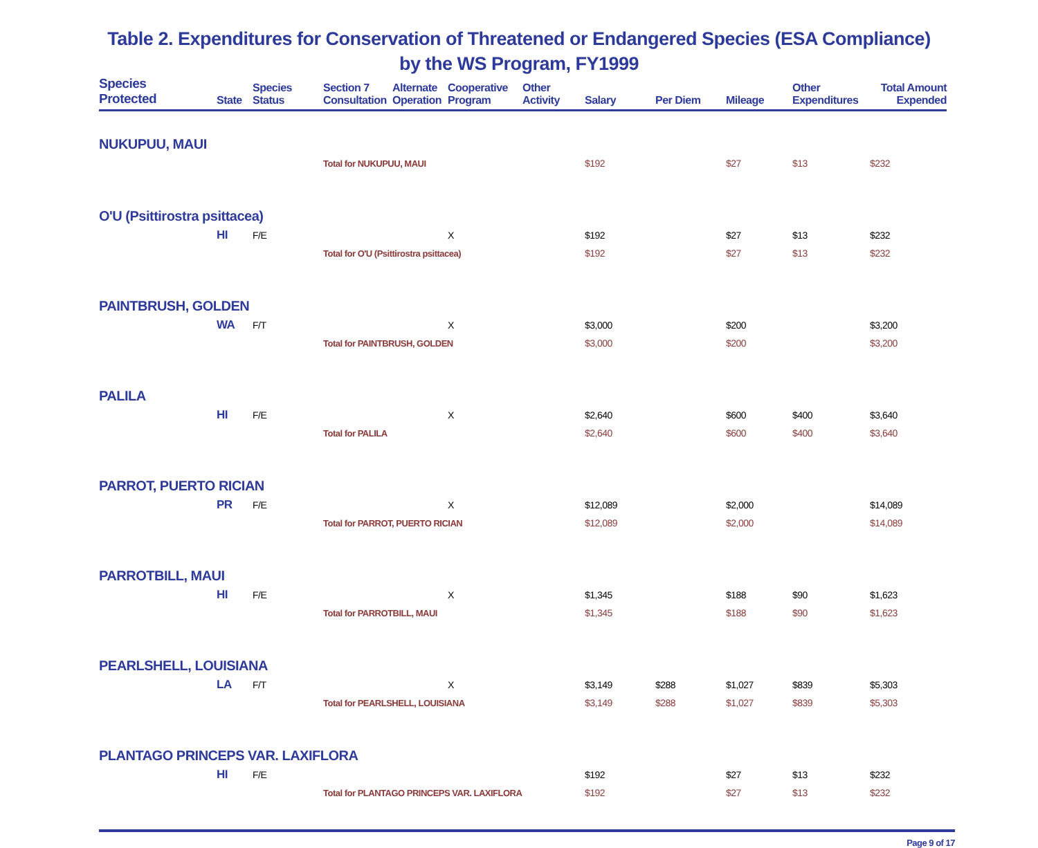Table 2. Expenditures for Conservation of Threatened or Endangered Species (ESA Compliance) by the WS Program, FY1999
| Species Protected | State | Species Status | Section 7 Consultation | Alternate Operation | Cooperative Program | Other Activity | Salary | Per Diem | Mileage | Other Expenditures | Total Amount Expended |
| --- | --- | --- | --- | --- | --- | --- | --- | --- | --- | --- | --- |
| NUKUPUU, MAUI | | | | | | | | | | | |
| | | | Total for NUKUPUU, MAUI | | | | $192 | | $27 | $13 | $232 |
| O'U (Psittirostra psittacea) | | | | | | | | | | | |
| | HI | F/E | | | X | | $192 | | $27 | $13 | $232 |
| | | | Total for O'U (Psittirostra psittacea) | | | | $192 | | $27 | $13 | $232 |
| PAINTBRUSH, GOLDEN | | | | | | | | | | | |
| | WA | F/T | | | X | | $3,000 | | $200 | | $3,200 |
| | | | Total for PAINTBRUSH, GOLDEN | | | | $3,000 | | $200 | | $3,200 |
| PALILA | | | | | | | | | | | |
| | HI | F/E | | | X | | $2,640 | | $600 | $400 | $3,640 |
| | | | Total for PALILA | | | | $2,640 | | $600 | $400 | $3,640 |
| PARROT, PUERTO RICIAN | | | | | | | | | | | |
| | PR | F/E | | | X | | $12,089 | | $2,000 | | $14,089 |
| | | | Total for PARROT, PUERTO RICIAN | | | | $12,089 | | $2,000 | | $14,089 |
| PARROTBILL, MAUI | | | | | | | | | | | |
| | HI | F/E | | | X | | $1,345 | | $188 | $90 | $1,623 |
| | | | Total for PARROTBILL, MAUI | | | | $1,345 | | $188 | $90 | $1,623 |
| PEARLSHELL, LOUISIANA | | | | | | | | | | | |
| | LA | F/T | | | X | | $3,149 | $288 | $1,027 | $839 | $5,303 |
| | | | Total for PEARLSHELL, LOUISIANA | | | | $3,149 | $288 | $1,027 | $839 | $5,303 |
| PLANTAGO PRINCEPS VAR. LAXIFLORA | | | | | | | | | | | |
| | HI | F/E | | | | | $192 | | $27 | $13 | $232 |
| | | | Total for PLANTAGO PRINCEPS VAR. LAXIFLORA | | | | $192 | | $27 | $13 | $232 |
Page 9 of 17